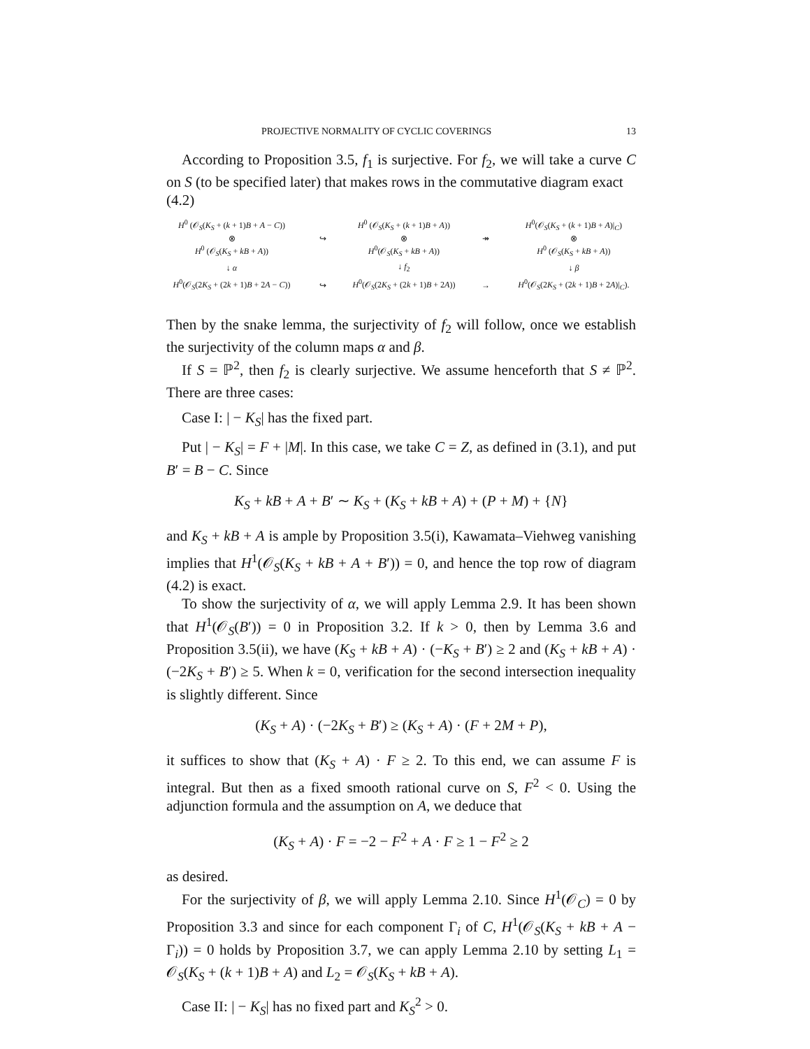PROJECTIVE NORMALITY OF CYCLIC COVERINGS 13
According to Proposition 3.5, f<sub>1</sub> is surjective. For f<sub>2</sub>, we will take a curve C on S (to be specified later) that makes rows in the commutative diagram exact
(4.2)
| H<sup>0</sup> (𝒪<sub>S</sub>( K<sub>S</sub> + ( k + 1) B + A − C )) ⊗ H<sup>0</sup> (𝒪<sub>S</sub>( K<sub>S</sub> + kB + A )) | ↪ | H<sup>0</sup> (𝒪<sub>S</sub>( K<sub>S</sub> + ( k + 1) B + A )) ⊗ H<sup>0</sup>(𝒪<sub>S</sub>( K<sub>S</sub> + kB + A )) | ↠ | H<sup>0</sup>(𝒪<sub>S</sub>( K<sub>S</sub> + ( k + 1) B + A )/<sub>C</sub>) ⊗ H<sup>0</sup> (𝒪<sub>S</sub>( K<sub>S</sub> + kB + A )) |
| ↓ α | | ↓ f<sub>2</sub> | | ↓ β |
| H<sup>0</sup>(𝒪<sub>S</sub>(2 K<sub>S</sub> + (2 k + 1) B + 2 A − C )) | ↪ | H<sup>0</sup>(𝒪<sub>S</sub>(2 K<sub>S</sub> + (2 k + 1) B + 2 A )) | → | H<sup>0</sup>(𝒪<sub>S</sub>(2 K<sub>S</sub> + (2 k + 1) B + 2 A )/<sub>C</sub>). |
Then by the snake lemma, the surjectivity of f<sub>2</sub> will follow, once we establish the surjectivity of the column maps α and β.
If S = ℙ<sup>2</sup>, then f<sub>2</sub> is clearly surjective. We assume henceforth that S ≠ ℙ<sup>2</sup>. There are three cases:
Case I: | − K<sub>S</sub>| has the fixed part.
Put | − K<sub>S</sub>| = F + |M|. In this case, we take C = Z, as defined in (3.1), and put B′ = B − C. Since
K<sub>S</sub> + kB + A + B′ ∼ K<sub>S</sub> + (K<sub>S</sub> + kB + A) + (P + M) + {N}
and K<sub>S</sub> + kB + A is ample by Proposition 3.5(i), Kawamata–Viehweg vanishing implies that H<sup>1</sup>(𝒪<sub>S</sub>(K<sub>S</sub> + kB + A + B′)) = 0, and hence the top row of diagram (4.2) is exact.
To show the surjectivity of α, we will apply Lemma 2.9. It has been shown that H<sup>1</sup>(𝒪<sub>S</sub>(B′)) = 0 in Proposition 3.2. If k > 0, then by Lemma 3.6 and Proposition 3.5(ii), we have (K<sub>S</sub> + kB + A) · (−K<sub>S</sub> + B′) ≥ 2 and (K<sub>S</sub> + kB + A) · (−2K<sub>S</sub> + B′) ≥ 5. When k = 0, verification for the second intersection inequality is slightly different. Since
(K<sub>S</sub> + A) · (−2K<sub>S</sub> + B′) ≥ (K<sub>S</sub> + A) · (F + 2M + P),
it suffices to show that (K<sub>S</sub> + A) · F ≥ 2. To this end, we can assume F is integral. But then as a fixed smooth rational curve on S, F<sup>2</sup> < 0. Using the adjunction formula and the assumption on A, we deduce that
(K<sub>S</sub> + A) · F = −2 − F<sup>2</sup> + A · F ≥ 1 − F<sup>2</sup> ≥ 2
as desired.
For the surjectivity of β, we will apply Lemma 2.10. Since H<sup>1</sup>(𝒪<sub>C</sub>) = 0 by Proposition 3.3 and since for each component Γ<sub>i</sub> of C, H<sup>1</sup>(𝒪<sub>S</sub>(K<sub>S</sub> + kB + A − Γ<sub>i</sub>)) = 0 holds by Proposition 3.7, we can apply Lemma 2.10 by setting L<sub>1</sub> = 𝒪<sub>S</sub>(K<sub>S</sub> + (k + 1)B + A) and L<sub>2</sub> = 𝒪<sub>S</sub>(K<sub>S</sub> + kB + A).
Case II: | − K<sub>S</sub>| has no fixed part and K<sub>S</sub><sup>2</sup> > 0.